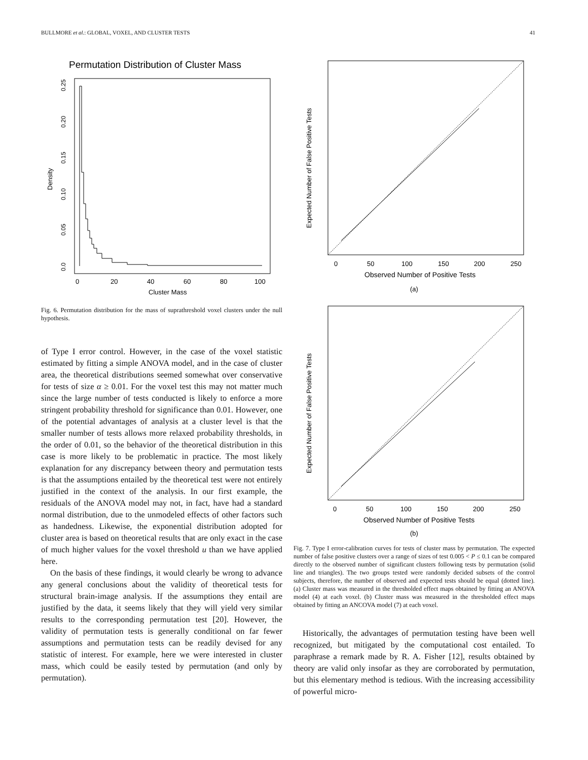BULLMORE et al.: GLOBAL, VOXEL, AND CLUSTER TESTS 41
Permutation Distribution of Cluster Mass
Density
0.0
0.05
0.10
0.15
0.20
0.25
0
20
40
60
80
100
Cluster Mass
Fig. 6. Permutation distribution for the mass of suprathreshold voxel clusters under the null hypothesis.
of Type I error control. However, in the case of the voxel statistic estimated by fitting a simple ANOVA model, and in the case of cluster area, the theoretical distributions seemed somewhat over conservative for tests of size α ≥ 0.01. For the voxel test this may not matter much since the large number of tests conducted is likely to enforce a more stringent probability threshold for significance than 0.01. However, one of the potential advantages of analysis at a cluster level is that the smaller number of tests allows more relaxed probability thresholds, in the order of 0.01, so the behavior of the theoretical distribution in this case is more likely to be problematic in practice. The most likely explanation for any discrepancy between theory and permutation tests is that the assumptions entailed by the theoretical test were not entirely justified in the context of the analysis. In our first example, the residuals of the ANOVA model may not, in fact, have had a standard normal distribution, due to the unmodeled effects of other factors such as handedness. Likewise, the exponential distribution adopted for cluster area is based on theoretical results that are only exact in the case of much higher values for the voxel threshold u than we have applied here.
On the basis of these findings, it would clearly be wrong to advance any general conclusions about the validity of theoretical tests for structural brain-image analysis. If the assumptions they entail are justified by the data, it seems likely that they will yield very similar results to the corresponding permutation test [20]. However, the validity of permutation tests is generally conditional on far fewer assumptions and permutation tests can be readily devised for any statistic of interest. For example, here we were interested in cluster mass, which could be easily tested by permutation (and only by permutation).
Expected Number of False Positive Tests
0
50
100
150
200
250
Observed Number of Positive Tests
(a)
Expected Number of False Positive Tests
0
50
100
150
200
250
Observed Number of Positive Tests
(b)
Fig. 7. Type I error-calibration curves for tests of cluster mass by permutation. The expected number of false positive clusters over a range of sizes of test 0.005 < P ≤ 0.1 can be compared directly to the observed number of significant clusters following tests by permutation (solid line and triangles). The two groups tested were randomly decided subsets of the control subjects, therefore, the number of observed and expected tests should be equal (dotted line). (a) Cluster mass was measured in the thresholded effect maps obtained by fitting an ANOVA model (4) at each voxel. (b) Cluster mass was measured in the thresholded effect maps obtained by fitting an ANCOVA model (7) at each voxel.
Historically, the advantages of permutation testing have been well recognized, but mitigated by the computational cost entailed. To paraphrase a remark made by R. A. Fisher [12], results obtained by theory are valid only insofar as they are corroborated by permutation, but this elementary method is tedious. With the increasing accessibility of powerful micro-